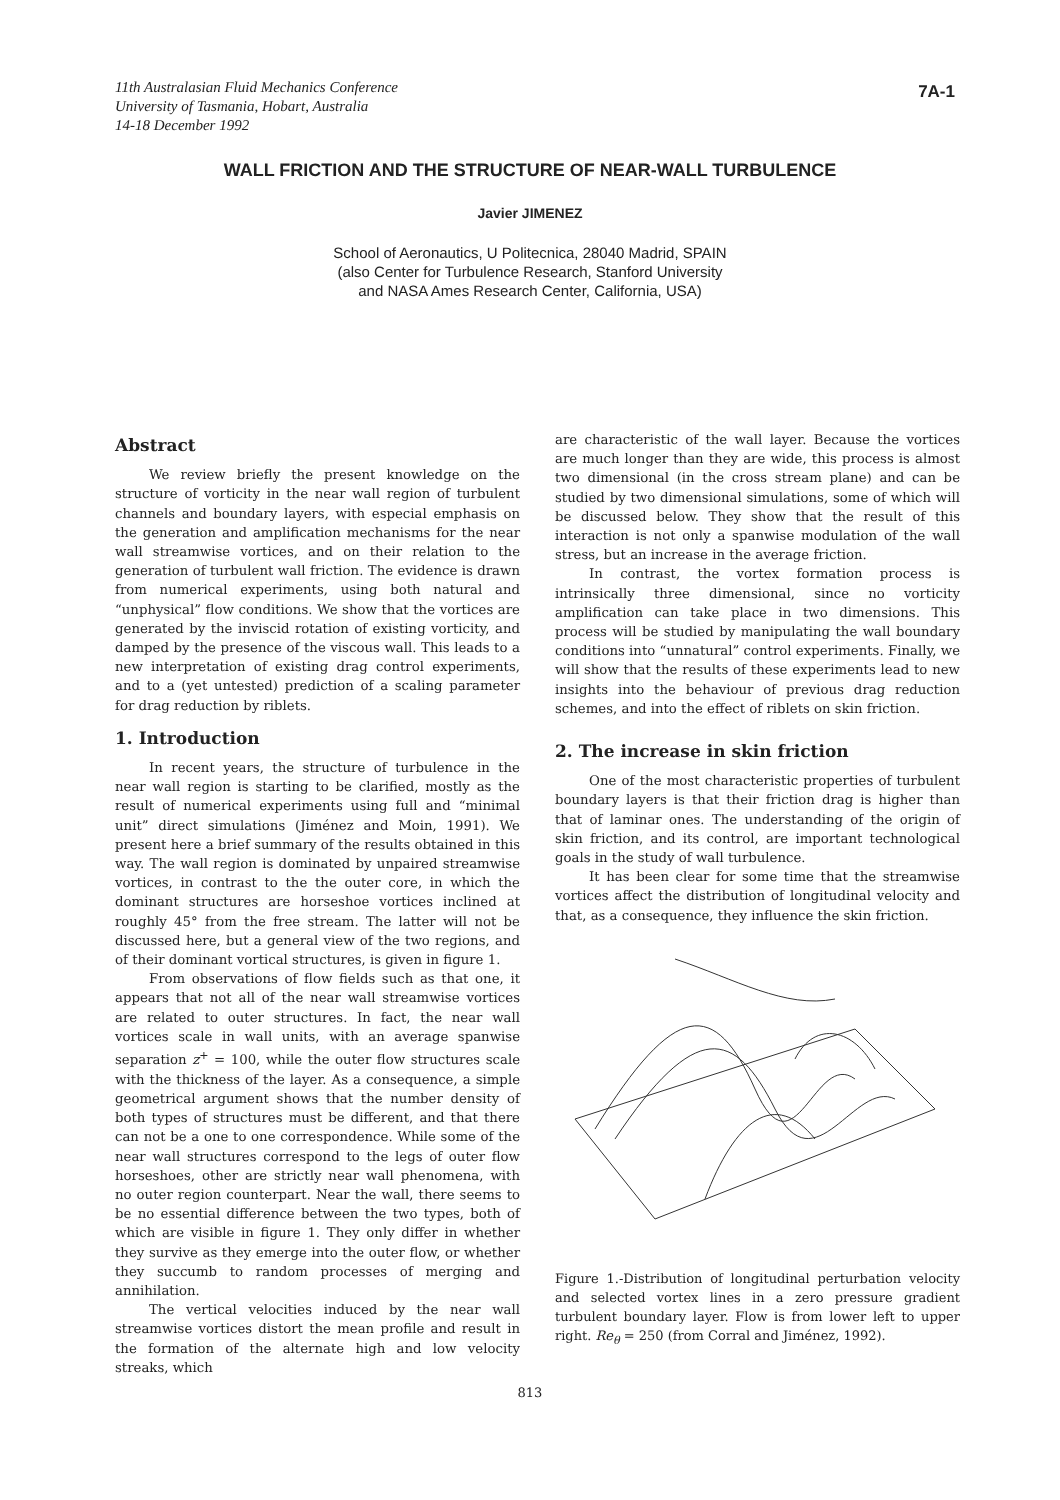11th Australasian Fluid Mechanics Conference
University of Tasmania, Hobart, Australia
14-18 December 1992
7A-1
WALL FRICTION AND THE STRUCTURE OF NEAR-WALL TURBULENCE
Javier JIMENEZ
School of Aeronautics, U Politecnica, 28040 Madrid, SPAIN
(also Center for Turbulence Research, Stanford University
and NASA Ames Research Center, California, USA)
Abstract
We review briefly the present knowledge on the structure of vorticity in the near wall region of turbulent channels and boundary layers, with especial emphasis on the generation and amplification mechanisms for the near wall streamwise vortices, and on their relation to the generation of turbulent wall friction. The evidence is drawn from numerical experiments, using both natural and “unphysical” flow conditions. We show that the vortices are generated by the inviscid rotation of existing vorticity, and damped by the presence of the viscous wall. This leads to a new interpretation of existing drag control experiments, and to a (yet untested) prediction of a scaling parameter for drag reduction by riblets.
1. Introduction
In recent years, the structure of turbulence in the near wall region is starting to be clarified, mostly as the result of numerical experiments using full and “minimal unit” direct simulations (Jiménez and Moin, 1991). We present here a brief summary of the results obtained in this way. The wall region is dominated by unpaired streamwise vortices, in contrast to the the outer core, in which the dominant structures are horseshoe vortices inclined at roughly 45° from the free stream. The latter will not be discussed here, but a general view of the two regions, and of their dominant vortical structures, is given in figure 1.
From observations of flow fields such as that one, it appears that not all of the near wall streamwise vortices are related to outer structures. In fact, the near wall vortices scale in wall units, with an average spanwise separation z<sup>+</sup> = 100, while the outer flow structures scale with the thickness of the layer. As a consequence, a simple geometrical argument shows that the number density of both types of structures must be different, and that there can not be a one to one correspondence. While some of the near wall structures correspond to the legs of outer flow horseshoes, other are strictly near wall phenomena, with no outer region counterpart. Near the wall, there seems to be no essential difference between the two types, both of which are visible in figure 1. They only differ in whether they survive as they emerge into the outer flow, or whether they succumb to random processes of merging and annihilation.
The vertical velocities induced by the near wall streamwise vortices distort the mean profile and result in the formation of the alternate high and low velocity streaks, which
are characteristic of the wall layer. Because the vortices are much longer than they are wide, this process is almost two dimensional (in the cross stream plane) and can be studied by two dimensional simulations, some of which will be discussed below. They show that the result of this interaction is not only a spanwise modulation of the wall stress, but an increase in the average friction.
In contrast, the vortex formation process is intrinsically three dimensional, since no vorticity amplification can take place in two dimensions. This process will be studied by manipulating the wall boundary conditions into “unnatural” control experiments. Finally, we will show that the results of these experiments lead to new insights into the behaviour of previous drag reduction schemes, and into the effect of riblets on skin friction.
2. The increase in skin friction
One of the most characteristic properties of turbulent boundary layers is that their friction drag is higher than that of laminar ones. The understanding of the origin of skin friction, and its control, are important technological goals in the study of wall turbulence.
It has been clear for some time that the streamwise vortices affect the distribution of longitudinal velocity and that, as a consequence, they influence the skin friction.
Figure 1.-Distribution of longitudinal perturbation velocity and selected vortex lines in a zero pressure gradient turbulent boundary layer. Flow is from lower left to upper right. Re<sub>θ</sub> = 250 (from Corral and Jiménez, 1992).
813